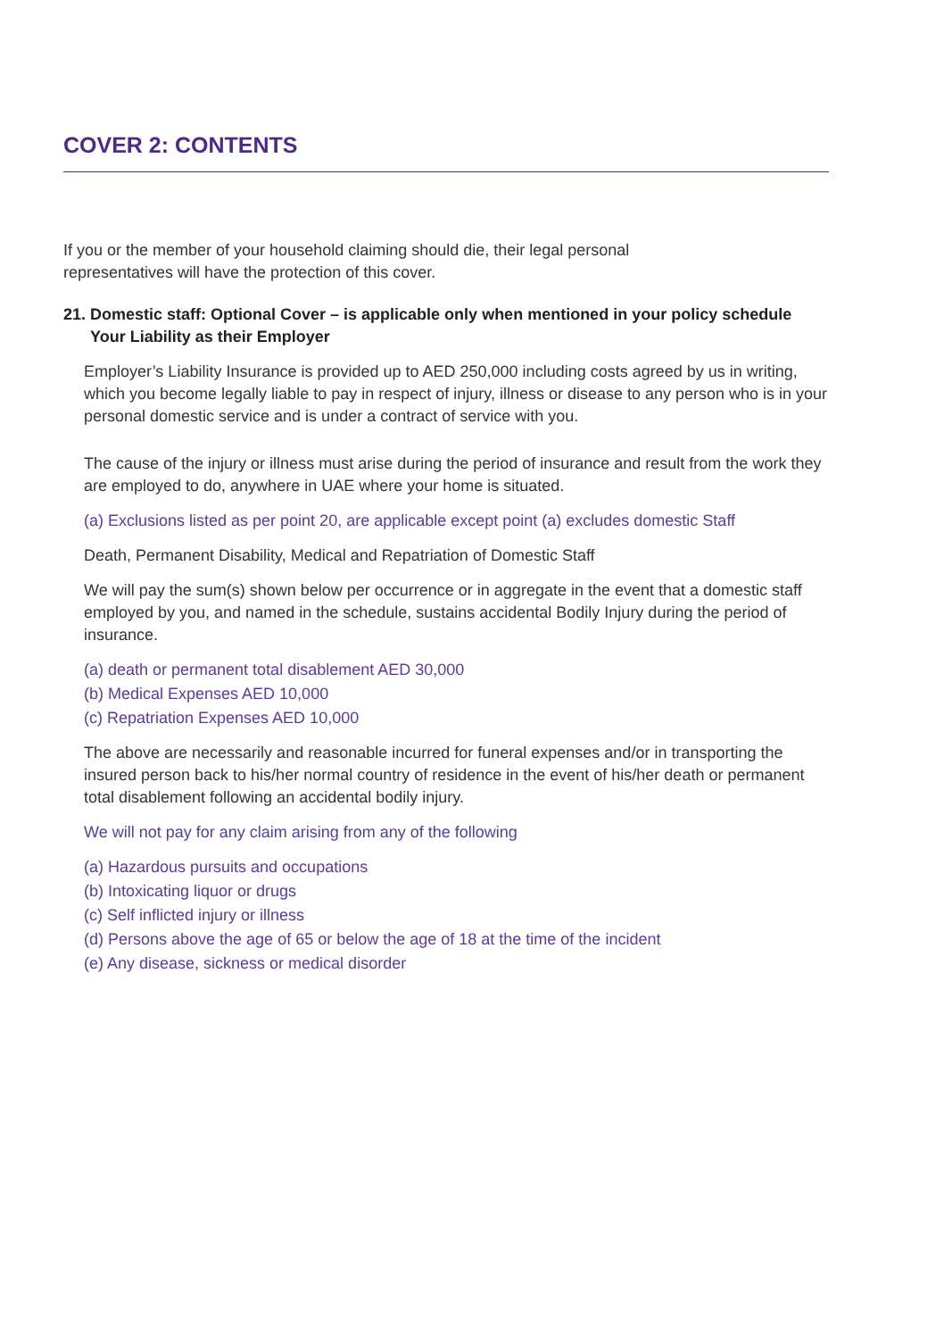COVER 2: CONTENTS
If you or the member of your household claiming should die, their legal personal
representatives will have the protection of this cover.
21. Domestic staff: Optional Cover – is applicable only when mentioned in your policy schedule
Your Liability as their Employer
Employer’s Liability Insurance is provided up to AED 250,000 including costs agreed by us in writing, which you become legally liable to pay in respect of injury, illness or disease to any person who is in your personal domestic service and is under a contract of service with you.
The cause of the injury or illness must arise during the period of insurance and result from the work they are employed to do, anywhere in UAE where your home is situated.
(a) Exclusions listed as per point 20, are applicable except point (a) excludes domestic Staff
Death, Permanent Disability, Medical and Repatriation of Domestic Staff
We will pay the sum(s) shown below per occurrence or in aggregate in the event that a domestic staff employed by you, and named in the schedule, sustains accidental Bodily Injury during the period of insurance.
(a) death or permanent total disablement AED 30,000
(b) Medical Expenses AED 10,000
(c) Repatriation Expenses AED 10,000
The above are necessarily and reasonable incurred for funeral expenses and/or in transporting the insured person back to his/her normal country of residence in the event of his/her death or permanent total disablement following an accidental bodily injury.
We will not pay for any claim arising from any of the following
(a) Hazardous pursuits and occupations
(b) Intoxicating liquor or drugs
(c) Self inflicted injury or illness
(d) Persons above the age of 65 or below the age of 18 at the time of the incident
(e) Any disease, sickness or medical disorder